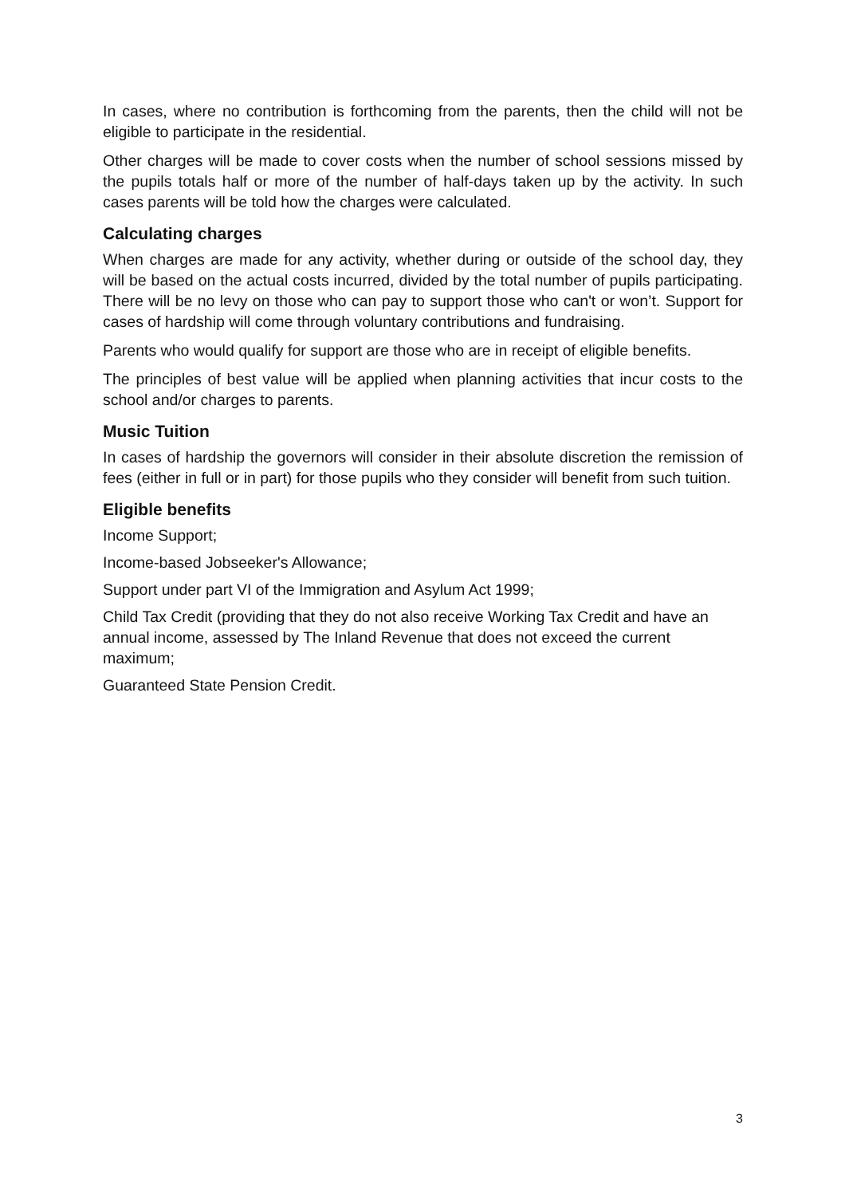In cases, where no contribution is forthcoming from the parents, then the child will not be eligible to participate in the residential.
Other charges will be made to cover costs when the number of school sessions missed by the pupils totals half or more of the number of half-days taken up by the activity. In such cases parents will be told how the charges were calculated.
Calculating charges
When charges are made for any activity, whether during or outside of the school day, they will be based on the actual costs incurred, divided by the total number of pupils participating. There will be no levy on those who can pay to support those who can't or won’t. Support for cases of hardship will come through voluntary contributions and fundraising.
Parents who would qualify for support are those who are in receipt of eligible benefits.
The principles of best value will be applied when planning activities that incur costs to the school and/or charges to parents.
Music Tuition
In cases of hardship the governors will consider in their absolute discretion the remission of fees (either in full or in part) for those pupils who they consider will benefit from such tuition.
Eligible benefits
Income Support;
Income-based Jobseeker's Allowance;
Support under part VI of the Immigration and Asylum Act 1999;
Child Tax Credit (providing that they do not also receive Working Tax Credit and have an annual income, assessed by The Inland Revenue that does not exceed the current maximum;
Guaranteed State Pension Credit.
3